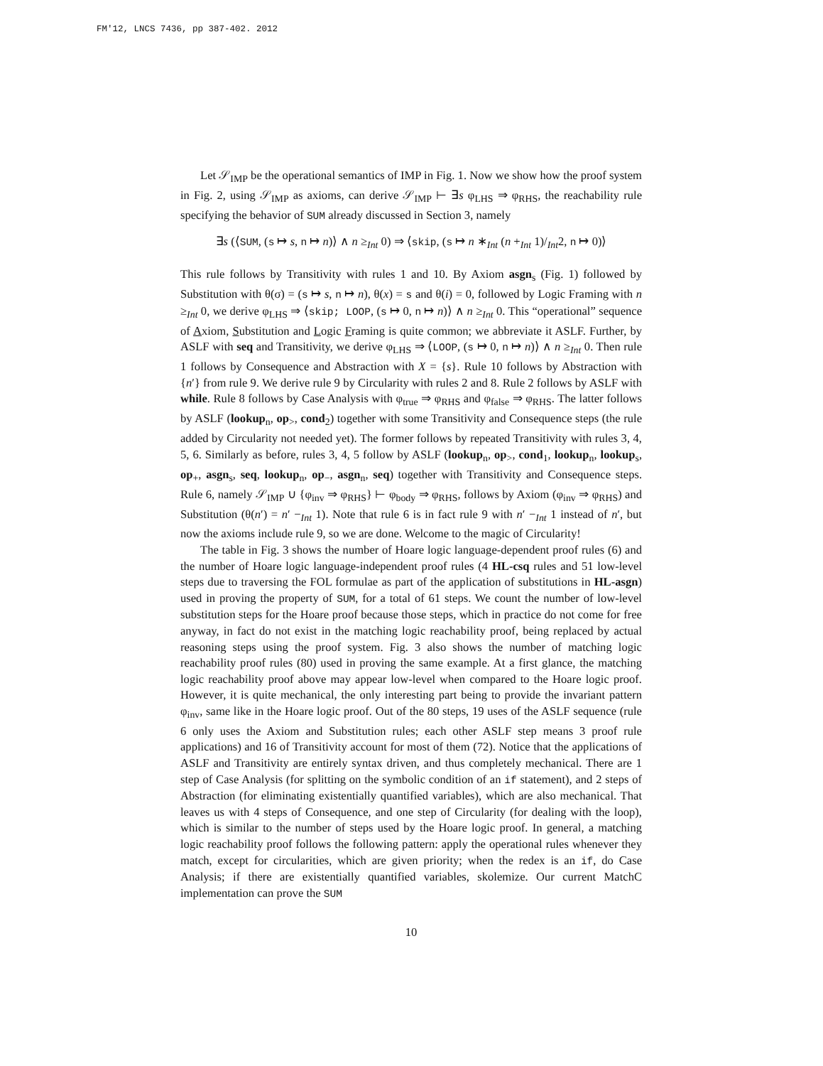FM'12, LNCS 7436, pp 387-402. 2012
Let 𝒮<sub>IMP</sub> be the operational semantics of IMP in Fig. 1. Now we show how the proof system in Fig. 2, using 𝒮<sub>IMP</sub> as axioms, can derive 𝒮<sub>IMP</sub> ⊢ ∃s φ<sub>LHS</sub> ⇒ φ<sub>RHS</sub>, the reachability rule specifying the behavior of SUM already discussed in Section 3, namely
∃s (⟨SUM, (s ↦ s, n ↦ n)⟩ ∧ n ≥<sub>Int</sub> 0) ⇒ ⟨skip, (s ↦ n ∗<sub>Int</sub> (n +<sub>Int</sub> 1)/<sub>Int</sub>2, n ↦ 0)⟩
This rule follows by Transitivity with rules 1 and 10. By Axiom asgn<sub>s</sub> (Fig. 1) followed by Substitution with θ(σ) = (s ↦ s, n ↦ n), θ(x) = s and θ(i) = 0, followed by Logic Framing with n ≥<sub>Int</sub> 0, we derive φ<sub>LHS</sub> ⇒ ⟨skip; LOOP, (s ↦ 0, n ↦ n)⟩ ∧ n ≥<sub>Int</sub> 0. This “operational” sequence of Axiom, Substitution and Logic Framing is quite common; we abbreviate it ASLF. Further, by ASLF with seq and Transitivity, we derive φ<sub>LHS</sub> ⇒ ⟨LOOP, (s ↦ 0, n ↦ n)⟩ ∧ n ≥<sub>Int</sub> 0. Then rule 1 follows by Consequence and Abstraction with X = {s}. Rule 10 follows by Abstraction with {n′} from rule 9. We derive rule 9 by Circularity with rules 2 and 8. Rule 2 follows by ASLF with while. Rule 8 follows by Case Analysis with φ<sub>true</sub> ⇒ φ<sub>RHS</sub> and φ<sub>false</sub> ⇒ φ<sub>RHS</sub>. The latter follows by ASLF (lookup<sub>n</sub>, op<sub>></sub>, cond<sub>2</sub>) together with some Transitivity and Consequence steps (the rule added by Circularity not needed yet). The former follows by repeated Transitivity with rules 3, 4, 5, 6. Similarly as before, rules 3, 4, 5 follow by ASLF (lookup<sub>n</sub>, op<sub>></sub>, cond<sub>1</sub>, lookup<sub>n</sub>, lookup<sub>s</sub>, op<sub>+</sub>, asgn<sub>s</sub>, seq, lookup<sub>n</sub>, op<sub>−</sub>, asgn<sub>n</sub>, seq) together with Transitivity and Consequence steps. Rule 6, namely 𝒮<sub>IMP</sub> ∪ {φ<sub>inv</sub> ⇒ φ<sub>RHS</sub>} ⊢ φ<sub>body</sub> ⇒ φ<sub>RHS</sub>, follows by Axiom (φ<sub>inv</sub> ⇒ φ<sub>RHS</sub>) and Substitution (θ(n′) = n′ −<sub>Int</sub> 1). Note that rule 6 is in fact rule 9 with n′ −<sub>Int</sub> 1 instead of n′, but now the axioms include rule 9, so we are done. Welcome to the magic of Circularity!
The table in Fig. 3 shows the number of Hoare logic language-dependent proof rules (6) and the number of Hoare logic language-independent proof rules (4 HL-csq rules and 51 low-level steps due to traversing the FOL formulae as part of the application of substitutions in HL-asgn) used in proving the property of SUM, for a total of 61 steps. We count the number of low-level substitution steps for the Hoare proof because those steps, which in practice do not come for free anyway, in fact do not exist in the matching logic reachability proof, being replaced by actual reasoning steps using the proof system. Fig. 3 also shows the number of matching logic reachability proof rules (80) used in proving the same example. At a first glance, the matching logic reachability proof above may appear low-level when compared to the Hoare logic proof. However, it is quite mechanical, the only interesting part being to provide the invariant pattern φ<sub>inv</sub>, same like in the Hoare logic proof. Out of the 80 steps, 19 uses of the ASLF sequence (rule 6 only uses the Axiom and Substitution rules; each other ASLF step means 3 proof rule applications) and 16 of Transitivity account for most of them (72). Notice that the applications of ASLF and Transitivity are entirely syntax driven, and thus completely mechanical. There are 1 step of Case Analysis (for splitting on the symbolic condition of an if statement), and 2 steps of Abstraction (for eliminating existentially quantified variables), which are also mechanical. That leaves us with 4 steps of Consequence, and one step of Circularity (for dealing with the loop), which is similar to the number of steps used by the Hoare logic proof. In general, a matching logic reachability proof follows the following pattern: apply the operational rules whenever they match, except for circularities, which are given priority; when the redex is an if, do Case Analysis; if there are existentially quantified variables, skolemize. Our current MatchC implementation can prove the SUM
10